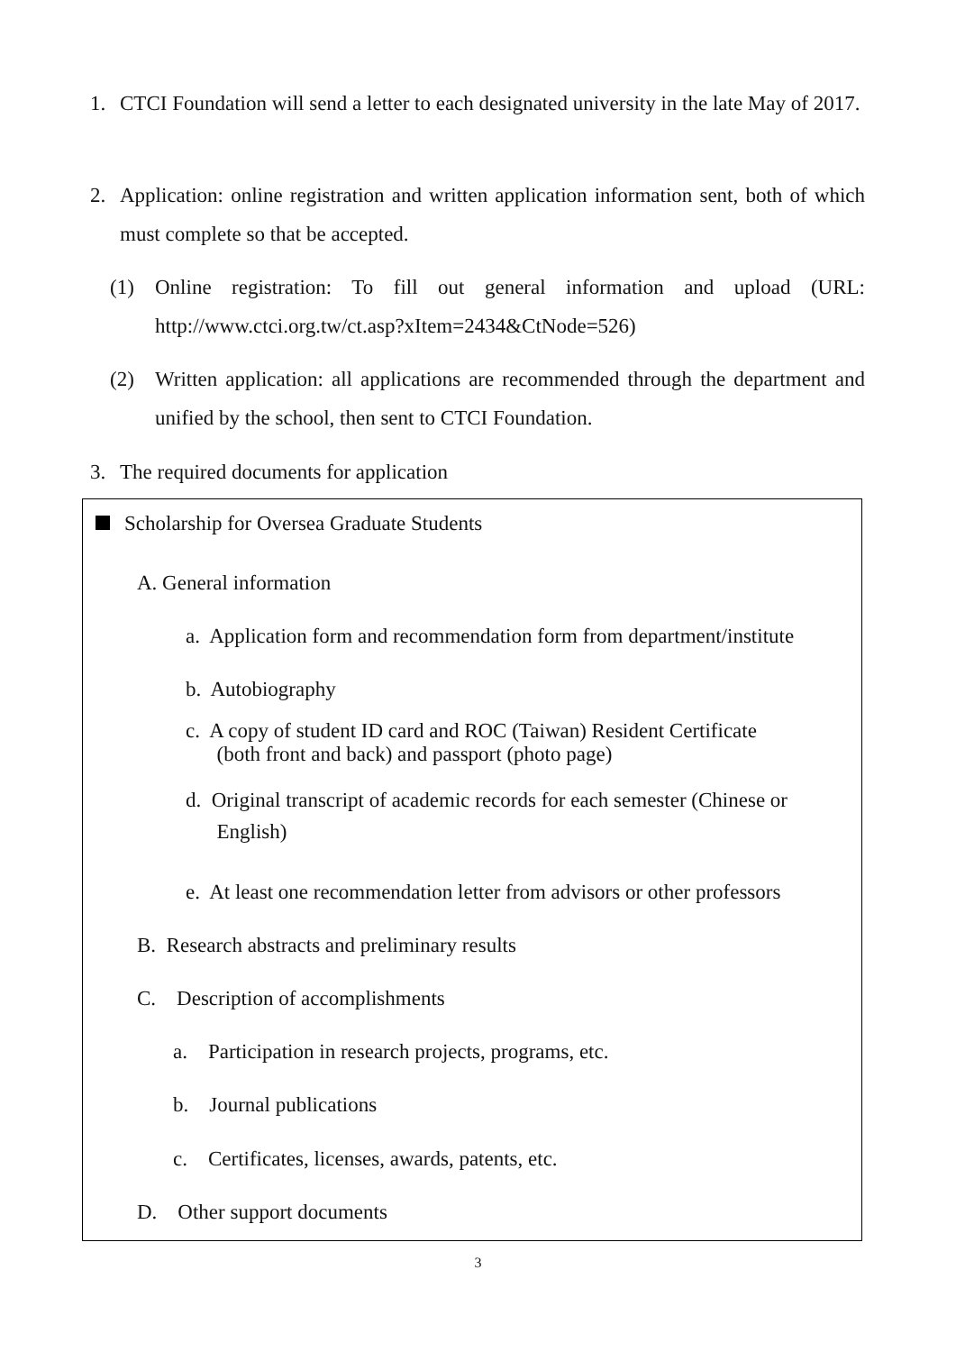1. CTCI Foundation will send a letter to each designated university in the late May of 2017.
2. Application: online registration and written application information sent, both of which must complete so that be accepted.
(1) Online registration: To fill out general information and upload (URL: http://www.ctci.org.tw/ct.asp?xItem=2434&CtNode=526)
(2) Written application: all applications are recommended through the department and unified by the school, then sent to CTCI Foundation.
3. The required documents for application
Scholarship for Oversea Graduate Students
A. General information
a. Application form and recommendation form from department/institute
b. Autobiography
c. A copy of student ID card and ROC (Taiwan) Resident Certificate
(both front and back) and passport (photo page)
d. Original transcript of academic records for each semester (Chinese or
English)
e. At least one recommendation letter from advisors or other professors
B. Research abstracts and preliminary results
C. Description of accomplishments
a. Participation in research projects, programs, etc.
b. Journal publications
c. Certificates, licenses, awards, patents, etc.
D. Other support documents
3